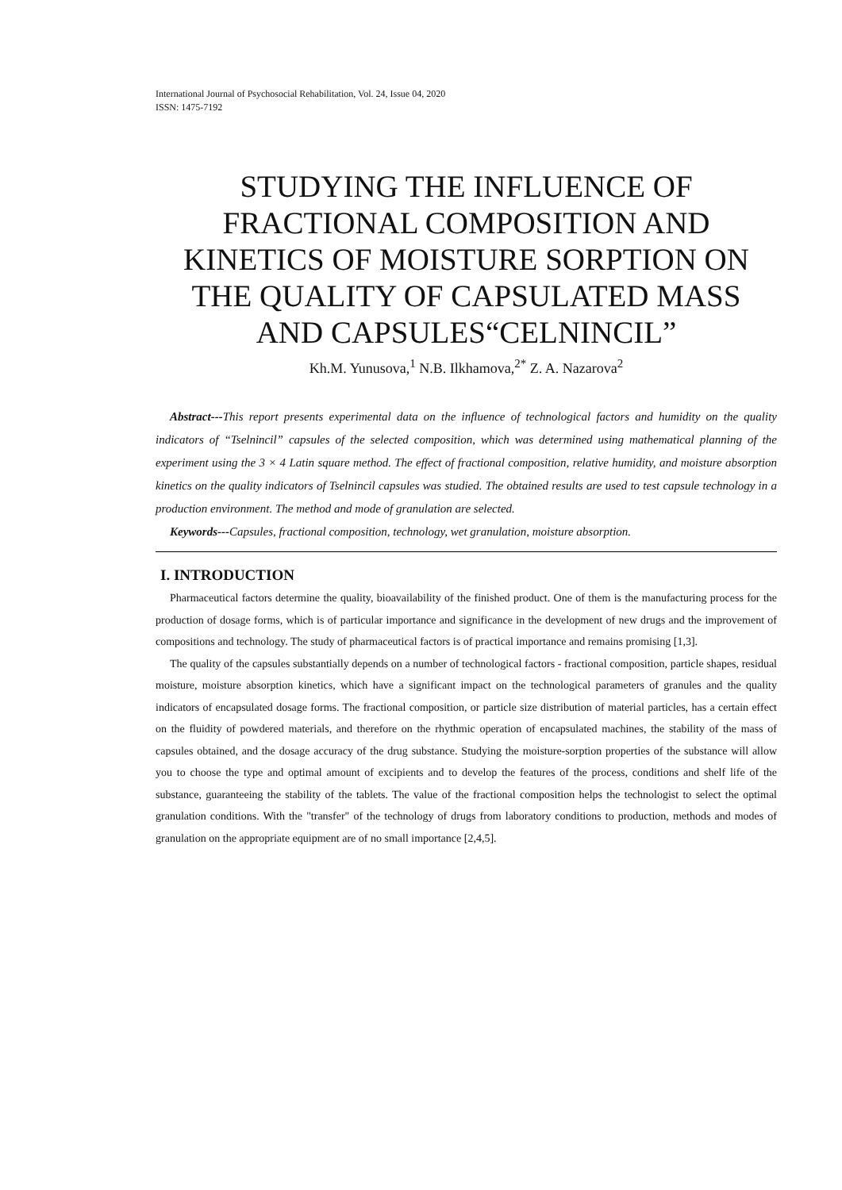International Journal of Psychosocial Rehabilitation, Vol. 24, Issue 04, 2020
ISSN: 1475-7192
STUDYING THE INFLUENCE OF FRACTIONAL COMPOSITION AND KINETICS OF MOISTURE SORPTION ON THE QUALITY OF CAPSULATED MASS AND CAPSULES“CELNINCIL”
Kh.M. Yunusova,<sup>1</sup> N.B. Ilkhamova,<sup>2*</sup> Z. A. Nazarova<sup>2</sup>
Abstract---This report presents experimental data on the influence of technological factors and humidity on the quality indicators of “Tselnincil” capsules of the selected composition, which was determined using mathematical planning of the experiment using the 3 × 4 Latin square method. The effect of fractional composition, relative humidity, and moisture absorption kinetics on the quality indicators of Tselnincil capsules was studied. The obtained results are used to test capsule technology in a production environment. The method and mode of granulation are selected.
Keywords---Capsules, fractional composition, technology, wet granulation, moisture absorption.
I. INTRODUCTION
Pharmaceutical factors determine the quality, bioavailability of the finished product. One of them is the manufacturing process for the production of dosage forms, which is of particular importance and significance in the development of new drugs and the improvement of compositions and technology. The study of pharmaceutical factors is of practical importance and remains promising [1,3].
The quality of the capsules substantially depends on a number of technological factors - fractional composition, particle shapes, residual moisture, moisture absorption kinetics, which have a significant impact on the technological parameters of granules and the quality indicators of encapsulated dosage forms. The fractional composition, or particle size distribution of material particles, has a certain effect on the fluidity of powdered materials, and therefore on the rhythmic operation of encapsulated machines, the stability of the mass of capsules obtained, and the dosage accuracy of the drug substance. Studying the moisture-sorption properties of the substance will allow you to choose the type and optimal amount of excipients and to develop the features of the process, conditions and shelf life of the substance, guaranteeing the stability of the tablets. The value of the fractional composition helps the technologist to select the optimal granulation conditions. With the "transfer" of the technology of drugs from laboratory conditions to production, methods and modes of granulation on the appropriate equipment are of no small importance [2,4,5].